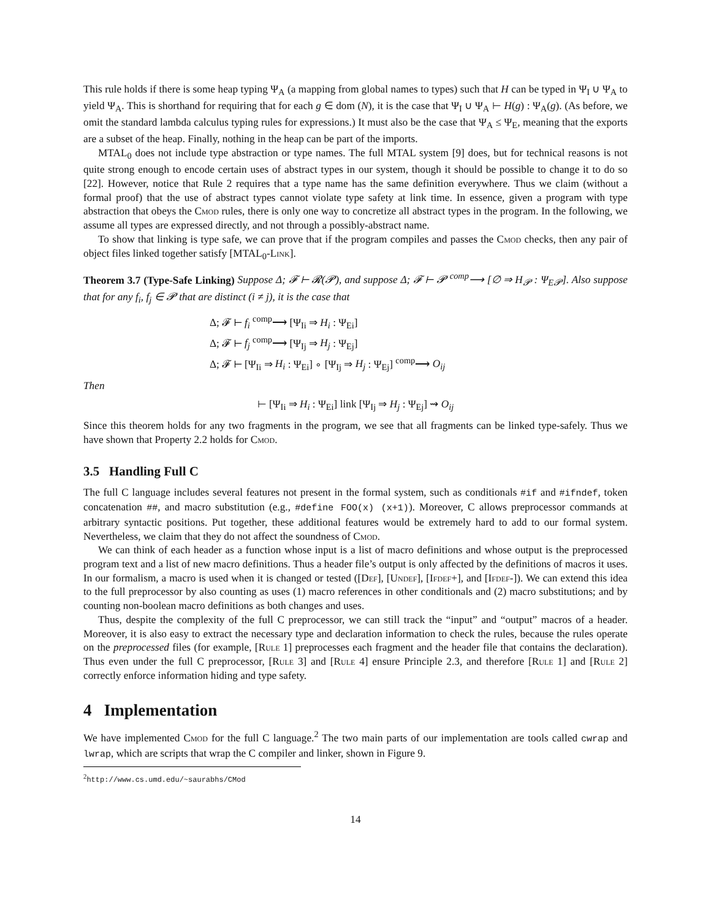This rule holds if there is some heap typing Ψ<sub>A</sub> (a mapping from global names to types) such that H can be typed in Ψ<sub>I</sub> ∪ Ψ<sub>A</sub> to yield Ψ<sub>A</sub>. This is shorthand for requiring that for each g ∈ dom (N), it is the case that Ψ<sub>I</sub> ∪ Ψ<sub>A</sub> ⊢ H(g) : Ψ<sub>A</sub>(g). (As before, we omit the standard lambda calculus typing rules for expressions.) It must also be the case that Ψ<sub>A</sub> ≤ Ψ<sub>E</sub>, meaning that the exports are a subset of the heap. Finally, nothing in the heap can be part of the imports.
MTAL<sub>0</sub> does not include type abstraction or type names. The full MTAL system [9] does, but for technical reasons is not quite strong enough to encode certain uses of abstract types in our system, though it should be possible to change it to do so [22]. However, notice that Rule 2 requires that a type name has the same definition everywhere. Thus we claim (without a formal proof) that the use of abstract types cannot violate type safety at link time. In essence, given a program with type abstraction that obeys the Cmod rules, there is only one way to concretize all abstract types in the program. In the following, we assume all types are expressed directly, and not through a possibly-abstract name.
To show that linking is type safe, we can prove that if the program compiles and passes the Cmod checks, then any pair of object files linked together satisfy [MTAL<sub>0</sub>-Link].
Theorem 3.7 (Type-Safe Linking) Suppose Δ; 𝓕 ⊢ 𝓡(𝓟), and suppose Δ; 𝓕 ⊢ 𝓟 <sup>comp</sup>⟶ [∅ ⇒ H<sub>𝓟</sub> : Ψ<sub>E𝓟</sub>]. Also suppose that for any f<sub>i</sub>, f<sub>j</sub> ∈ 𝓟 that are distinct (i ≠ j), it is the case that
Δ; 𝓕 ⊢ f<sub>i</sub> <sup>comp</sup>⟶ [Ψ<sub>Ii</sub> ⇒ H<sub>i</sub> : Ψ<sub>Ei</sub>]
Δ; 𝓕 ⊢ f<sub>j</sub> <sup>comp</sup>⟶ [Ψ<sub>Ij</sub> ⇒ H<sub>j</sub> : Ψ<sub>Ej</sub>]
Δ; 𝓕 ⊢ [Ψ<sub>Ii</sub> ⇒ H<sub>i</sub> : Ψ<sub>Ei</sub>] ∘ [Ψ<sub>Ij</sub> ⇒ H<sub>j</sub> : Ψ<sub>Ej</sub>] <sup>comp</sup>⟶ O<sub>ij</sub>
Then
⊢ [Ψ<sub>Ii</sub> ⇒ H<sub>i</sub> : Ψ<sub>Ei</sub>] link [Ψ<sub>Ij</sub> ⇒ H<sub>j</sub> : Ψ<sub>Ej</sub>] ⇝ O<sub>ij</sub>
Since this theorem holds for any two fragments in the program, we see that all fragments can be linked type-safely. Thus we have shown that Property 2.2 holds for Cmod.
3.5 Handling Full C
The full C language includes several features not present in the formal system, such as conditionals #if and #ifndef, token concatenation ##, and macro substitution (e.g., #define FOO(x) (x+1)). Moreover, C allows preprocessor commands at arbitrary syntactic positions. Put together, these additional features would be extremely hard to add to our formal system. Nevertheless, we claim that they do not affect the soundness of Cmod.
We can think of each header as a function whose input is a list of macro definitions and whose output is the preprocessed program text and a list of new macro definitions. Thus a header file’s output is only affected by the definitions of macros it uses. In our formalism, a macro is used when it is changed or tested ([Def], [Undef], [Ifdef+], and [Ifdef-]). We can extend this idea to the full preprocessor by also counting as uses (1) macro references in other conditionals and (2) macro substitutions; and by counting non-boolean macro definitions as both changes and uses.
Thus, despite the complexity of the full C preprocessor, we can still track the “input” and “output” macros of a header. Moreover, it is also easy to extract the necessary type and declaration information to check the rules, because the rules operate on the preprocessed files (for example, [Rule 1] preprocesses each fragment and the header file that contains the declaration). Thus even under the full C preprocessor, [Rule 3] and [Rule 4] ensure Principle 2.3, and therefore [Rule 1] and [Rule 2] correctly enforce information hiding and type safety.
4 Implementation
We have implemented Cmod for the full C language.<sup>2</sup> The two main parts of our implementation are tools called cwrap and lwrap, which are scripts that wrap the C compiler and linker, shown in Figure 9.
<sup>2</sup> http://www.cs.umd.edu/~saurabhs/CMod
14